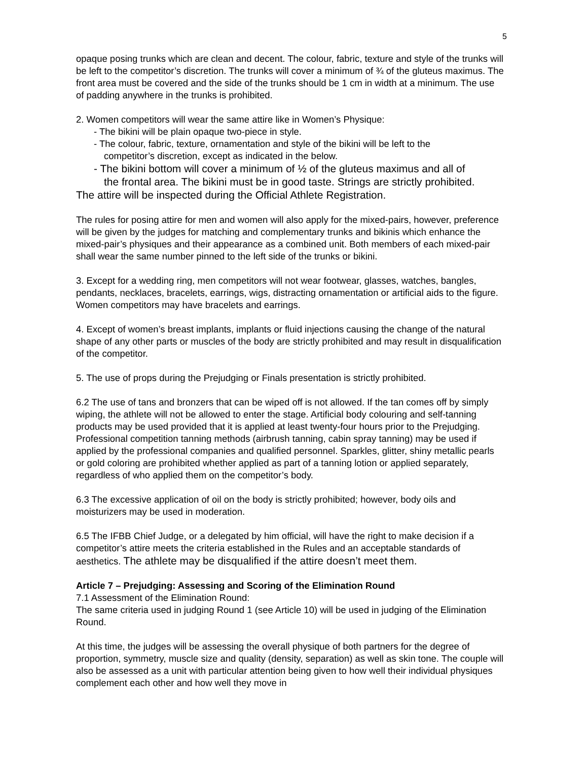5
opaque posing trunks which are clean and decent. The colour, fabric, texture and style of the trunks will be left to the competitor’s discretion. The trunks will cover a minimum of ¾ of the gluteus maximus. The front area must be covered and the side of the trunks should be 1 cm in width at a minimum. The use of padding anywhere in the trunks is prohibited.
2. Women competitors will wear the same attire like in Women’s Physique:
- The bikini will be plain opaque two-piece in style.
- The colour, fabric, texture, ornamentation and style of the bikini will be left to the
competitor’s discretion, except as indicated in the below.
- The bikini bottom will cover a minimum of ½ of the gluteus maximus and all of
the frontal area. The bikini must be in good taste. Strings are strictly prohibited.
The attire will be inspected during the Official Athlete Registration.
The rules for posing attire for men and women will also apply for the mixed-pairs, however, preference will be given by the judges for matching and complementary trunks and bikinis which enhance the mixed-pair’s physiques and their appearance as a combined unit. Both members of each mixed-pair shall wear the same number pinned to the left side of the trunks or bikini.
3. Except for a wedding ring, men competitors will not wear footwear, glasses, watches, bangles, pendants, necklaces, bracelets, earrings, wigs, distracting ornamentation or artificial aids to the figure. Women competitors may have bracelets and earrings.
4. Except of women’s breast implants, implants or fluid injections causing the change of the natural shape of any other parts or muscles of the body are strictly prohibited and may result in disqualification of the competitor.
5. The use of props during the Prejudging or Finals presentation is strictly prohibited.
6.2 The use of tans and bronzers that can be wiped off is not allowed. If the tan comes off by simply wiping, the athlete will not be allowed to enter the stage. Artificial body colouring and self-tanning products may be used provided that it is applied at least twenty-four hours prior to the Prejudging. Professional competition tanning methods (airbrush tanning, cabin spray tanning) may be used if applied by the professional companies and qualified personnel. Sparkles, glitter, shiny metallic pearls or gold coloring are prohibited whether applied as part of a tanning lotion or applied separately, regardless of who applied them on the competitor’s body.
6.3 The excessive application of oil on the body is strictly prohibited; however, body oils and moisturizers may be used in moderation.
6.5 The IFBB Chief Judge, or a delegated by him official, will have the right to make decision if a competitor’s attire meets the criteria established in the Rules and an acceptable standards of aesthetics. The athlete may be disqualified if the attire doesn’t meet them.
Article 7 – Prejudging: Assessing and Scoring of the Elimination Round
7.1 Assessment of the Elimination Round:
The same criteria used in judging Round 1 (see Article 10) will be used in judging of the Elimination Round.
At this time, the judges will be assessing the overall physique of both partners for the degree of proportion, symmetry, muscle size and quality (density, separation) as well as skin tone. The couple will also be assessed as a unit with particular attention being given to how well their individual physiques complement each other and how well they move in